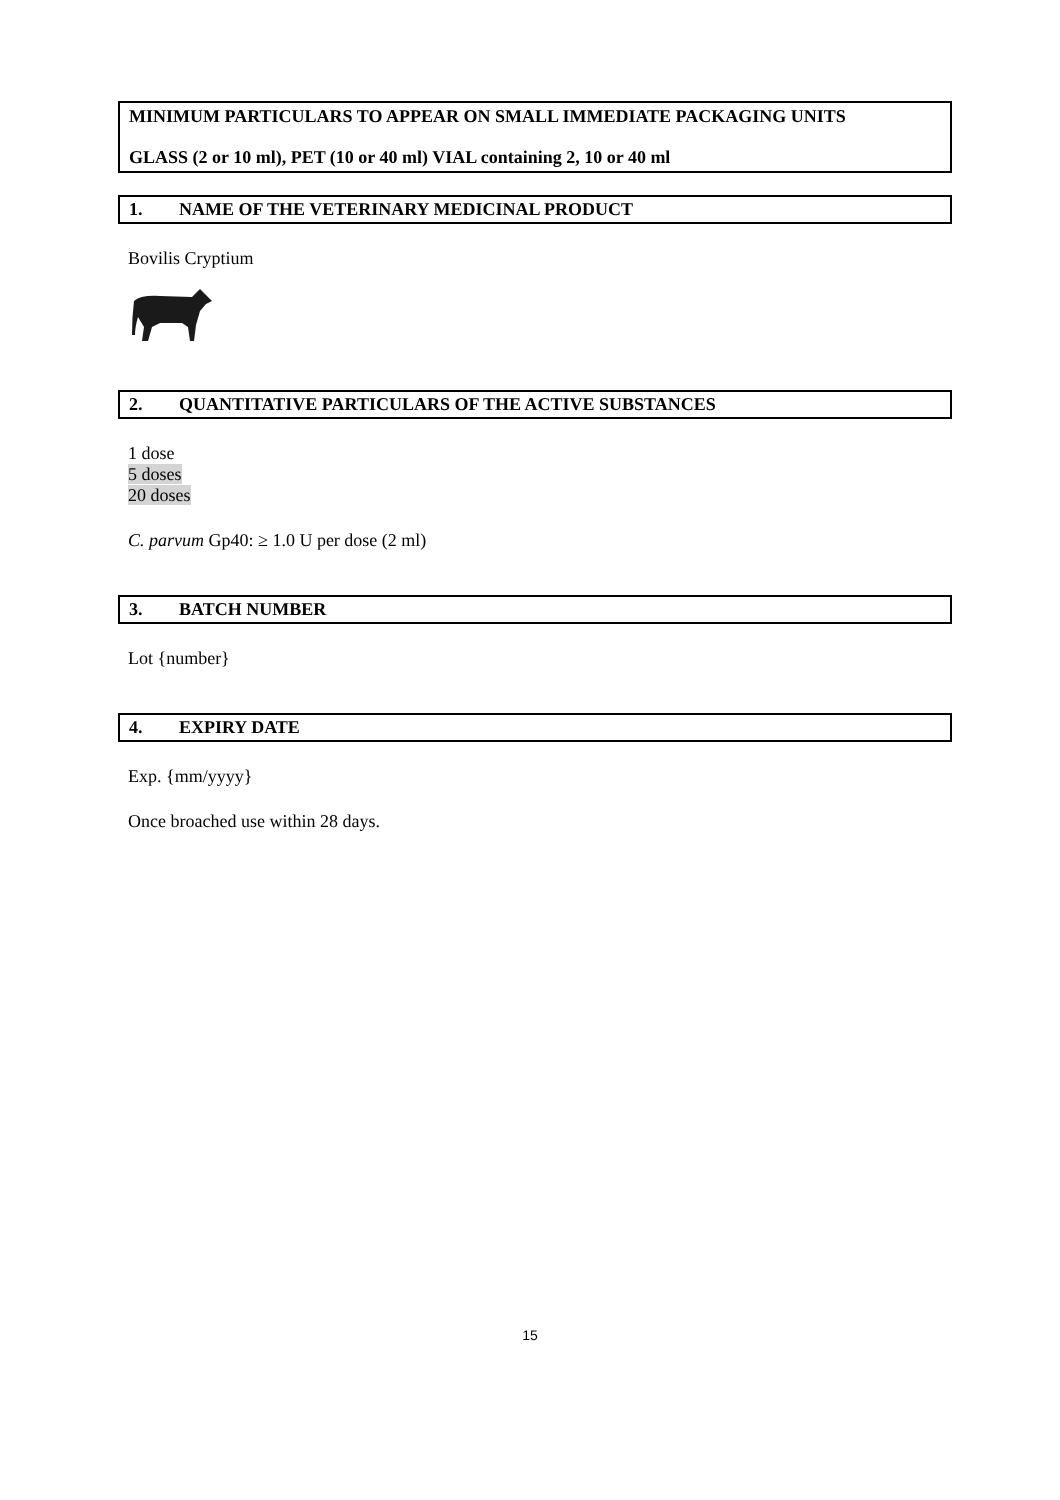MINIMUM PARTICULARS TO APPEAR ON SMALL IMMEDIATE PACKAGING UNITS
GLASS (2 or 10 ml), PET (10 or 40 ml) VIAL containing 2, 10 or 40 ml
1. NAME OF THE VETERINARY MEDICINAL PRODUCT
Bovilis Cryptium
2. QUANTITATIVE PARTICULARS OF THE ACTIVE SUBSTANCES
1 dose
5 doses
20 doses
C. parvum Gp40: ≥ 1.0 U per dose (2 ml)
3. BATCH NUMBER
Lot {number}
4. EXPIRY DATE
Exp. {mm/yyyy}
Once broached use within 28 days.
15